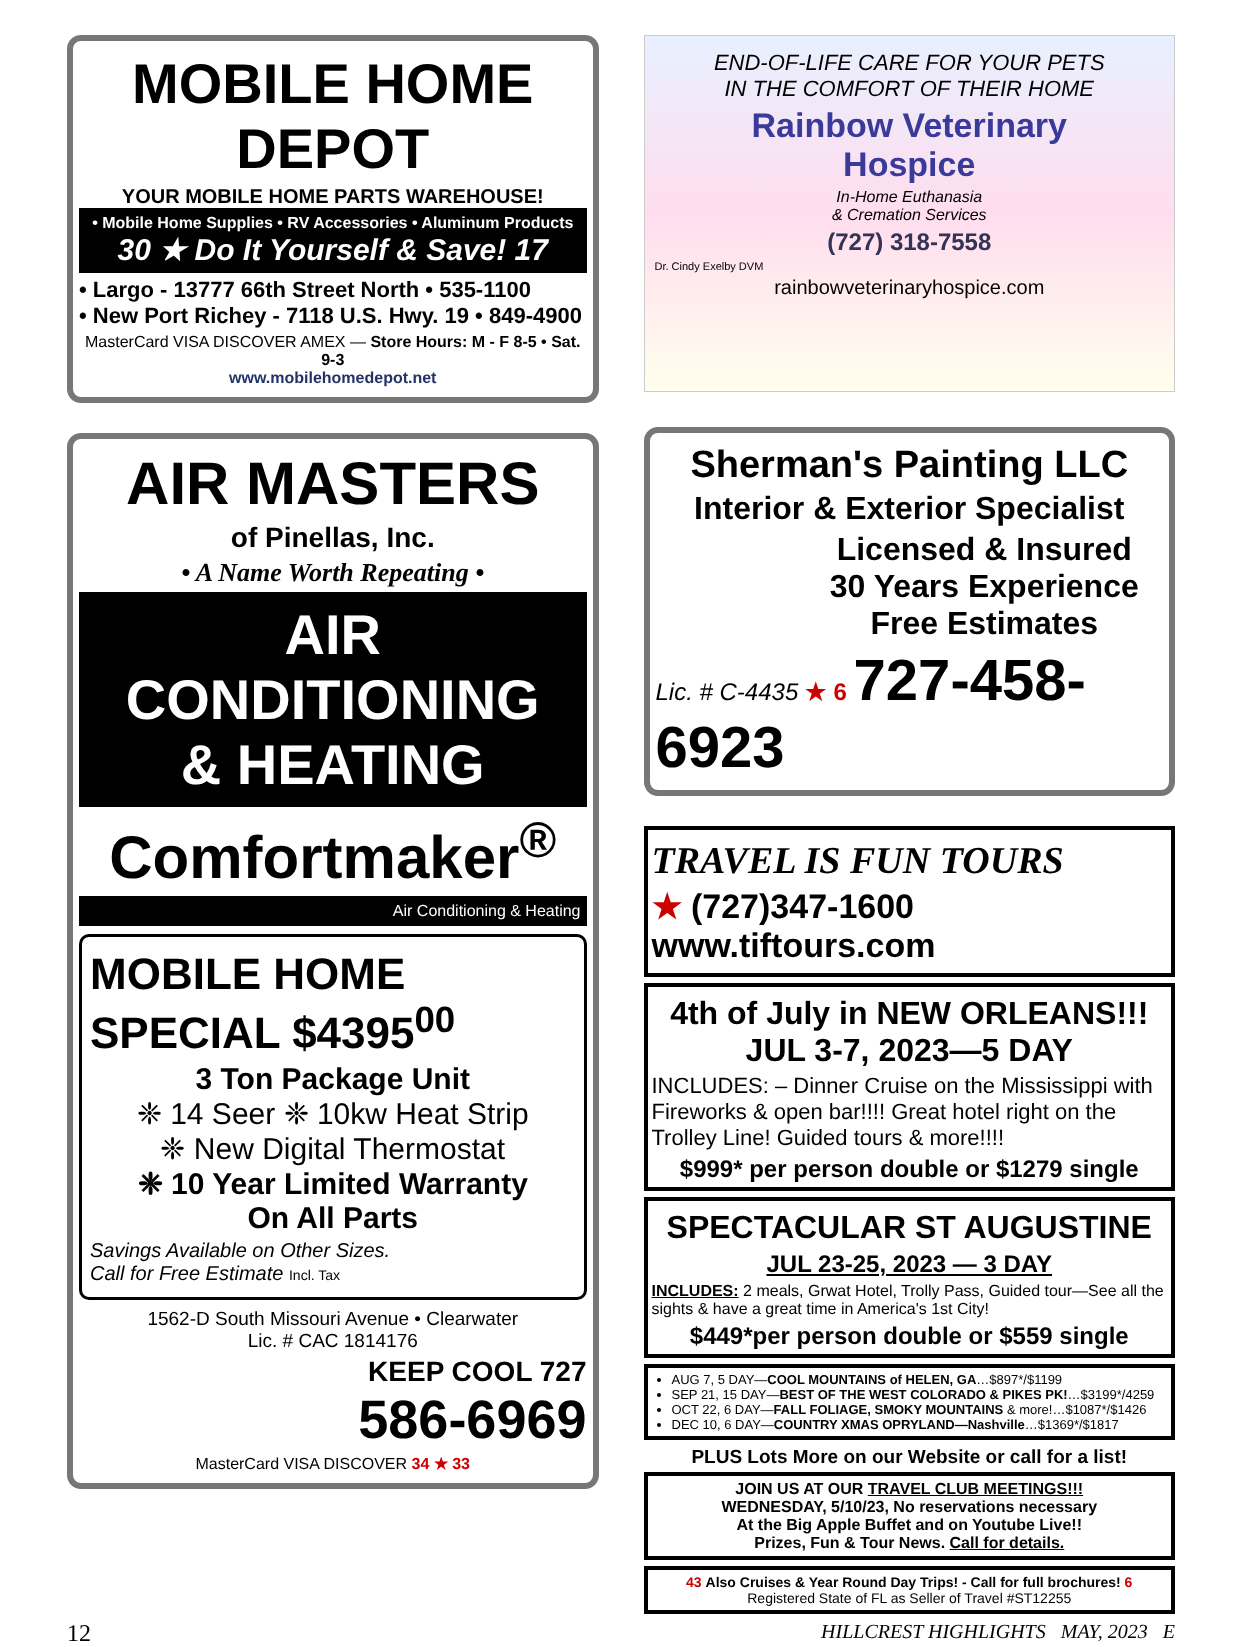MOBILE HOME DEPOT
YOUR MOBILE HOME PARTS WAREHOUSE!
• Mobile Home Supplies • RV Accessories • Aluminum Products
30 ★ Do It Yourself & Save! 17
• Largo - 13777 66th Street North • 535-1100
• New Port Richey - 7118 U.S. Hwy. 19 • 849-4900
MasterCard VISA DISCOVER AMEX — Store Hours: M - F 8-5 • Sat. 9-3
www.mobilehomedepot.net
AIR MASTERS
of Pinellas, Inc.
• A Name Worth Repeating •
AIR CONDITIONING
& HEATING
Comfortmaker<sup>®</sup>
Air Conditioning & Heating
MOBILE HOME
SPECIAL $4395<sup>00</sup>
3 Ton Package Unit
❈ 14 Seer ❈ 10kw Heat Strip
❈ New Digital Thermostat
❈ 10 Year Limited Warranty
On All Parts
Savings Available on Other Sizes.
Call for Free Estimate Incl. Tax
1562-D South Missouri Avenue • Clearwater
Lic. # CAC 1814176
KEEP COOL 727
586-6969
MasterCard VISA DISCOVER 34 ★ 33
END-OF-LIFE CARE FOR YOUR PETS
IN THE COMFORT OF THEIR HOME
Rainbow Veterinary
Hospice
In-Home Euthanasia
& Cremation Services
(727) 318-7558
Dr. Cindy Exelby DVM
rainbowveterinaryhospice.com
Sherman's Painting LLC
Interior & Exterior Specialist
Licensed & Insured
30 Years Experience
Free Estimates
Lic. # C-4435 ★ 6 727-458-6923
TRAVEL IS FUN TOURS
★ (727)347-1600
www.tiftours.com
4th of July in NEW ORLEANS!!!
JUL 3-7, 2023—5 DAY
INCLUDES: – Dinner Cruise on the Mississippi with Fireworks & open bar!!!! Great hotel right on the Trolley Line! Guided tours & more!!!!
$999* per person double or $1279 single
SPECTACULAR ST AUGUSTINE
JUL 23-25, 2023 — 3 DAY
INCLUDES: 2 meals, Grwat Hotel, Trolly Pass, Guided tour—See all the sights & have a great time in America's 1st City!
$449*per person double or $559 single
AUG 7, 5 DAY—COOL MOUNTAINS of HELEN, GA…$897*/$1199
SEP 21, 15 DAY—BEST OF THE WEST COLORADO & PIKES PK!…$3199*/4259
OCT 22, 6 DAY—FALL FOLIAGE, SMOKY MOUNTAINS & more!…$1087*/$1426
DEC 10, 6 DAY—COUNTRY XMAS OPRYLAND—Nashville…$1369*/$1817
PLUS Lots More on our Website or call for a list!
JOIN US AT OUR TRAVEL CLUB MEETINGS!!!
WEDNESDAY, 5/10/23, No reservations necessary
At the Big Apple Buffet and on Youtube Live!!
Prizes, Fun & Tour News. Call for details.
43 Also Cruises & Year Round Day Trips! - Call for full brochures! 6
Registered State of FL as Seller of Travel #ST12255
12 HILLCREST HIGHLIGHTS MAY, 2023 E